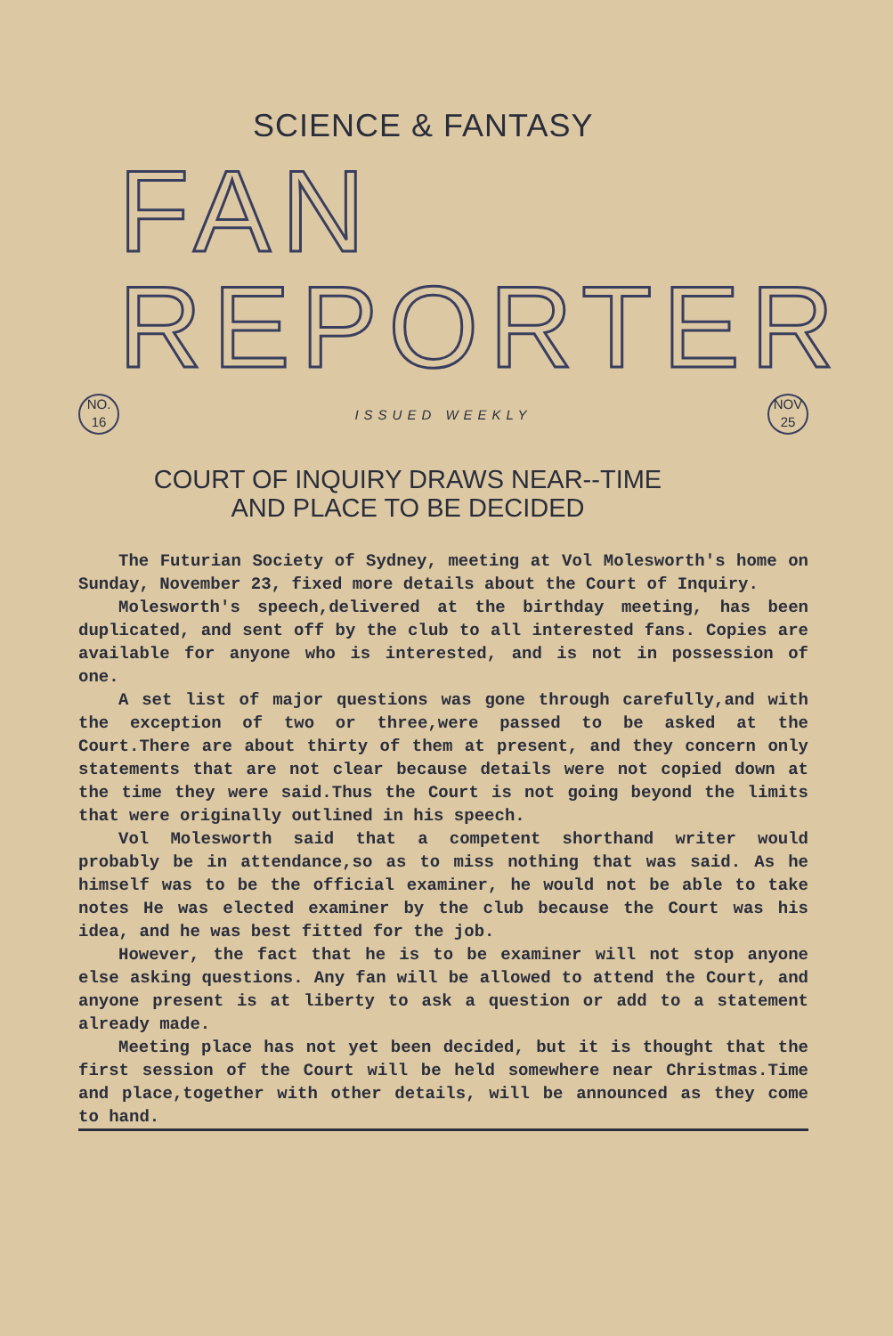SCIENCE & FANTASY
FAN REPORTER
NO.
16
ISSUED WEEKLY
NOV
25
COURT OF INQUIRY DRAWS NEAR--TIME
AND PLACE TO BE DECIDED
The Futurian Society of Sydney, meeting at Vol Molesworth's home on Sunday, November 23, fixed more details about the Court of Inquiry.
Molesworth's speech,delivered at the birthday meeting, has been duplicated, and sent off by the club to all interested fans. Copies are available for anyone who is interested, and is not in possession of one.
A set list of major questions was gone through carefully,and with the exception of two or three,were passed to be asked at the Court.There are about thirty of them at present, and they concern only statements that are not clear because details were not copied down at the time they were said.Thus the Court is not going beyond the limits that were originally outlined in his speech.
Vol Molesworth said that a competent shorthand writer would probably be in attendance,so as to miss nothing that was said. As he himself was to be the official examiner, he would not be able to take notes He was elected examiner by the club because the Court was his idea, and he was best fitted for the job.
However, the fact that he is to be examiner will not stop anyone else asking questions. Any fan will be allowed to attend the Court, and anyone present is at liberty to ask a question or add to a statement already made.
Meeting place has not yet been decided, but it is thought that the first session of the Court will be held somewhere near Christmas.Time and place,together with other details, will be announced as they come to hand.